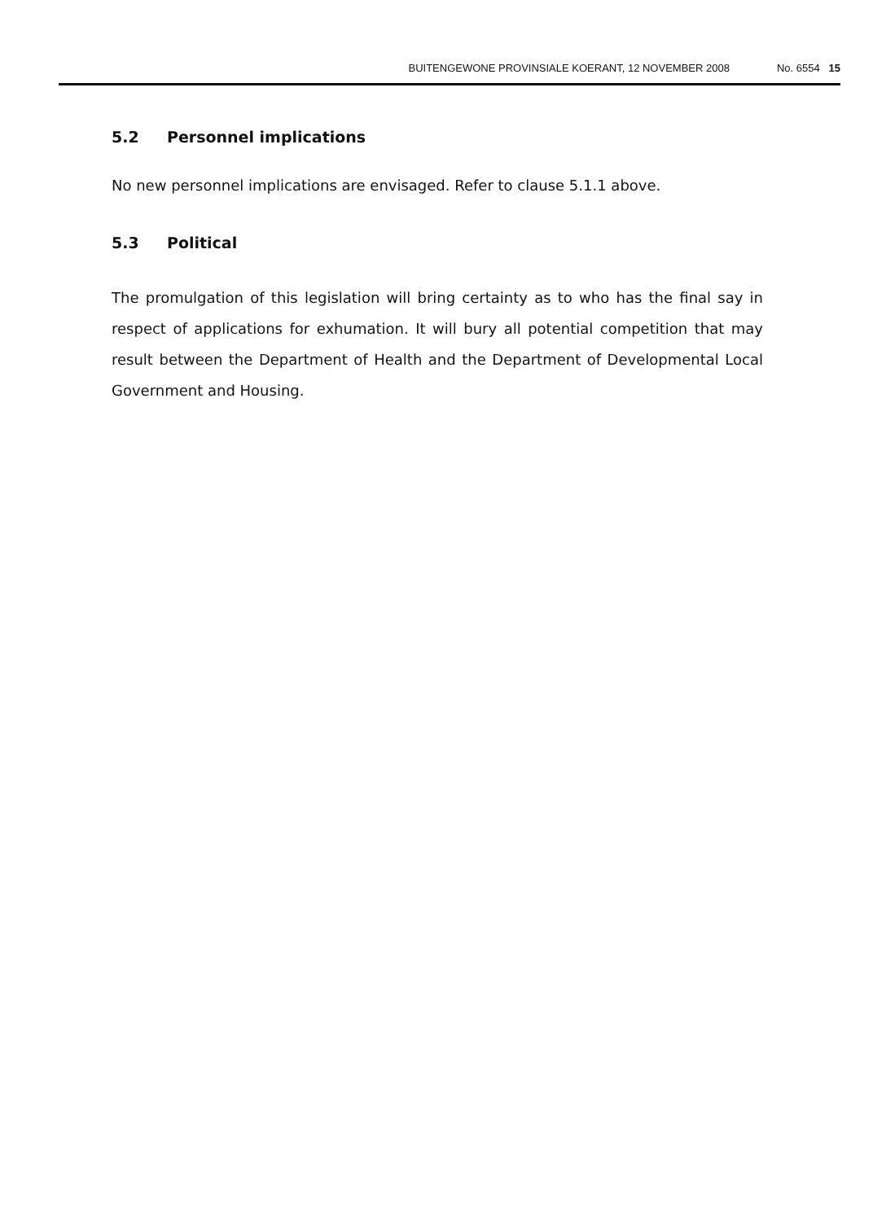BUITENGEWONE PROVINSIALE KOERANT, 12 NOVEMBER 2008 No. 6554 15
5.2 Personnel implications
No new personnel implications are envisaged. Refer to clause 5.1.1 above.
5.3 Political
The promulgation of this legislation will bring certainty as to who has the final say in respect of applications for exhumation. It will bury all potential competition that may result between the Department of Health and the Department of Developmental Local Government and Housing.